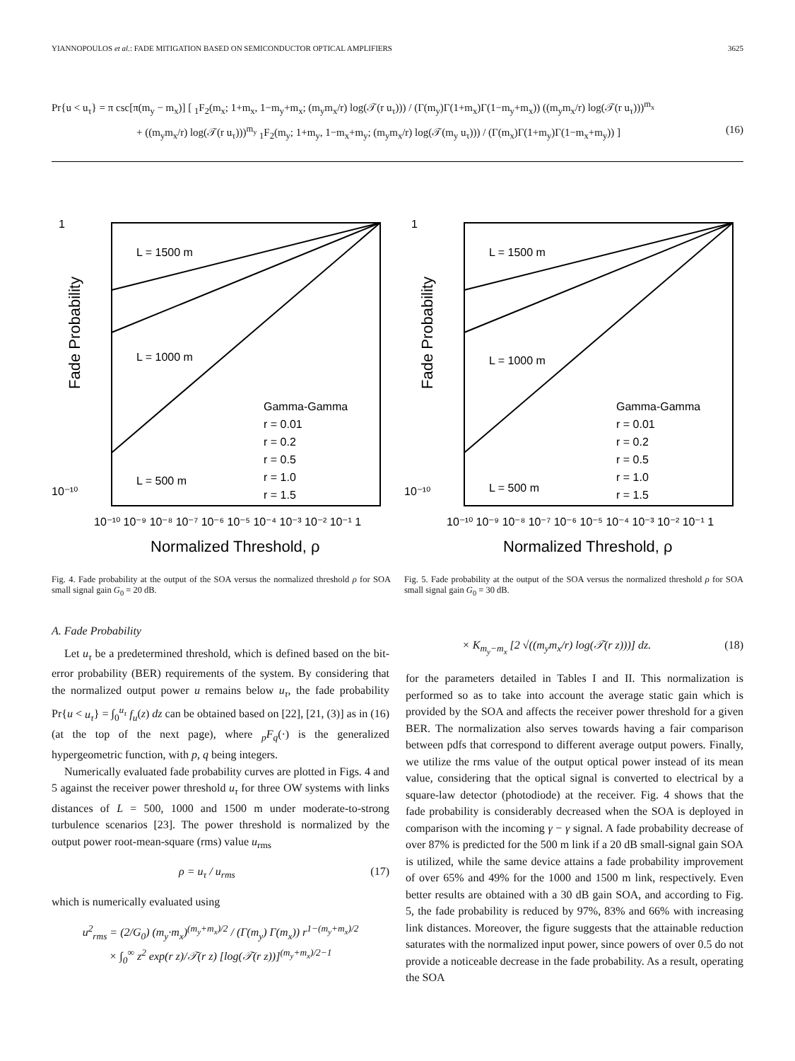YIANNOPOULOS et al.: FADE MITIGATION BASED ON SEMICONDUCTOR OPTICAL AMPLIFIERS 3625
Pr{u < u<sub>τ</sub>} = π csc[π(m<sub>y</sub> − m<sub>x</sub>)] [ <sub>1</sub>F<sub>2</sub>(m<sub>x</sub>; 1+m<sub>x</sub>, 1−m<sub>y</sub>+m<sub>x</sub>; (m<sub>y</sub>m<sub>x</sub>/r) log(𝒯(r u<sub>τ</sub>))) / (Γ(m<sub>y</sub>)Γ(1+m<sub>x</sub>)Γ(1−m<sub>y</sub>+m<sub>x</sub>)) ((m<sub>y</sub>m<sub>x</sub>/r) log(𝒯(r u<sub>τ</sub>)))<sup>m<sub>x</sub></sup>
+ ((m<sub>y</sub>m<sub>x</sub>/r) log(𝒯(r u<sub>τ</sub>)))<sup>m<sub>y</sub></sup> <sub>1</sub>F<sub>2</sub>(m<sub>y</sub>; 1+m<sub>y</sub>, 1−m<sub>x</sub>+m<sub>y</sub>; (m<sub>y</sub>m<sub>x</sub>/r) log(𝒯(m<sub>y</sub> u<sub>τ</sub>))) / (Γ(m<sub>x</sub>)Γ(1+m<sub>y</sub>)Γ(1−m<sub>x</sub>+m<sub>y</sub>)) ] (16)
1
10⁻¹⁰
L = 1500 m
L = 1000 m
L = 500 m
Gamma-Gamma
r = 0.01
r = 0.2
r = 0.5
r = 1.0
r = 1.5
Fade Probability
10⁻¹⁰ 10⁻⁹ 10⁻⁸ 10⁻⁷ 10⁻⁶ 10⁻⁵ 10⁻⁴ 10⁻³ 10⁻² 10⁻¹ 1
Normalized Threshold, ρ
Fig. 4. Fade probability at the output of the SOA versus the normalized threshold ρ for SOA small signal gain G<sub>0</sub> = 20 dB.
1
10⁻¹⁰
L = 1500 m
L = 1000 m
L = 500 m
Gamma-Gamma
r = 0.01
r = 0.2
r = 0.5
r = 1.0
r = 1.5
Fade Probability
10⁻¹⁰ 10⁻⁹ 10⁻⁸ 10⁻⁷ 10⁻⁶ 10⁻⁵ 10⁻⁴ 10⁻³ 10⁻² 10⁻¹ 1
Normalized Threshold, ρ
Fig. 5. Fade probability at the output of the SOA versus the normalized threshold ρ for SOA small signal gain G<sub>0</sub> = 30 dB.
A. Fade Probability
Let u<sub>τ</sub> be a predetermined threshold, which is defined based on the bit-error probability (BER) requirements of the system. By considering that the normalized output power u remains below u<sub>τ</sub>, the fade probability Pr{u < u<sub>τ</sub>} = ∫<sub>0</sub><sup>u<sub>τ</sub></sup> f<sub>u</sub>(z) dz can be obtained based on [22], [21, (3)] as in (16) (at the top of the next page), where <sub>p</sub>F<sub>q</sub>(·) is the generalized hypergeometric function, with p, q being integers.
Numerically evaluated fade probability curves are plotted in Figs. 4 and 5 against the receiver power threshold u<sub>τ</sub> for three OW systems with links distances of L = 500, 1000 and 1500 m under moderate-to-strong turbulence scenarios [23]. The power threshold is normalized by the output power root-mean-square (rms) value u<sub>rms</sub>
ρ = u<sub>τ</sub> / u<sub>rms</sub> (17)
which is numerically evaluated using
u<sup>2</sup><sub>rms</sub> = (2/G<sub>0</sub>) (m<sub>y</sub>·m<sub>x</sub>)<sup>(m<sub>y</sub>+m<sub>x</sub>)/2</sup> / (Γ(m<sub>y</sub>) Γ(m<sub>x</sub>)) r<sup>1−(m<sub>y</sub>+m<sub>x</sub>)/2</sup>
× ∫<sub>0</sub><sup>∞</sup> z<sup>2</sup> exp(r z)/𝒯(r z) [log(𝒯(r z))]<sup>(m<sub>y</sub>+m<sub>x</sub>)/2−1</sup>
× K<sub>m<sub>y</sub>−m<sub>x</sub></sub> [2 √((m<sub>y</sub>m<sub>x</sub>/r) log(𝒯(r z)))] dz. (18)
for the parameters detailed in Tables I and II. This normalization is performed so as to take into account the average static gain which is provided by the SOA and affects the receiver power threshold for a given BER. The normalization also serves towards having a fair comparison between pdfs that correspond to different average output powers. Finally, we utilize the rms value of the output optical power instead of its mean value, considering that the optical signal is converted to electrical by a square-law detector (photodiode) at the receiver. Fig. 4 shows that the fade probability is considerably decreased when the SOA is deployed in comparison with the incoming γ − γ signal. A fade probability decrease of over 87% is predicted for the 500 m link if a 20 dB small-signal gain SOA is utilized, while the same device attains a fade probability improvement of over 65% and 49% for the 1000 and 1500 m link, respectively. Even better results are obtained with a 30 dB gain SOA, and according to Fig. 5, the fade probability is reduced by 97%, 83% and 66% with increasing link distances. Moreover, the figure suggests that the attainable reduction saturates with the normalized input power, since powers of over 0.5 do not provide a noticeable decrease in the fade probability. As a result, operating the SOA